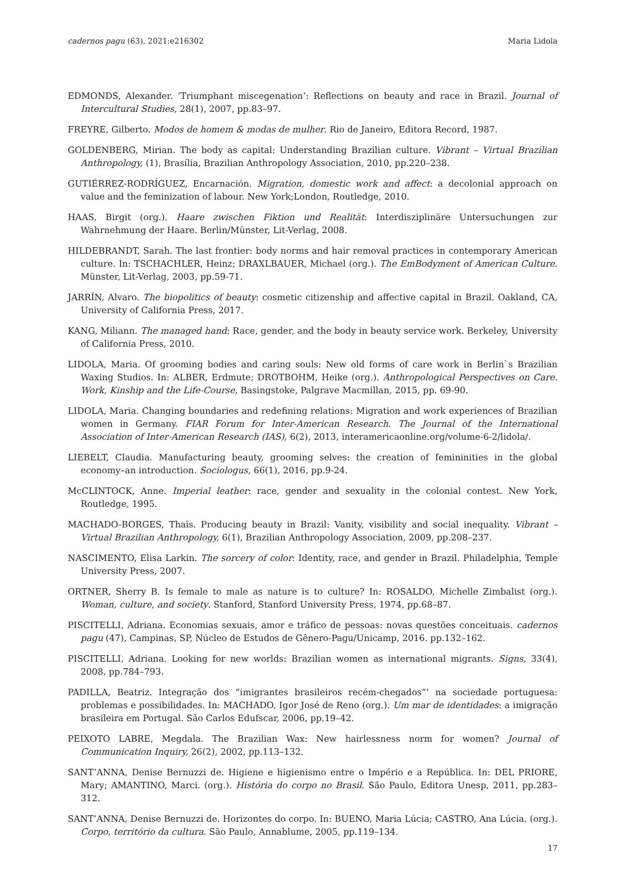cadernos pagu (63), 2021:e216302 Maria Lidola
EDMONDS, Alexander. ‘Triumphant miscegenation’: Reflections on beauty and race in Brazil. Journal of Intercultural Studies, 28(1), 2007, pp.83–97.
FREYRE, Gilberto. Modos de homem & modas de mulher. Rio de Janeiro, Editora Record, 1987.
GOLDENBERG, Mirian. The body as capital: Understanding Brazilian culture. Vibrant – Virtual Brazilian Anthropology, (1), Brasília, Brazilian Anthropology Association, 2010, pp.220–238.
GUTIÉRREZ-RODRÍGUEZ, Encarnación. Migration, domestic work and affect: a decolonial approach on value and the feminization of labour. New York;London, Routledge, 2010.
HAAS, Birgit (org.). Haare zwischen Fiktion und Realität: Interdisziplinäre Untersuchungen zur Wahrnehmung der Haare. Berlin/Münster, Lit-Verlag, 2008.
HILDEBRANDT, Sarah. The last frontier: body norms and hair removal practices in contemporary American culture. In: TSCHACHLER, Heinz; DRAXLBAUER, Michael (org.). The EmBodyment of American Culture. Münster, Lit-Verlag, 2003, pp.59-71.
JARRÍN, Alvaro. The biopolitics of beauty: cosmetic citizenship and affective capital in Brazil. Oakland, CA, University of California Press, 2017.
KANG, Miliann. The managed hand: Race, gender, and the body in beauty service work. Berkeley, University of California Press, 2010.
LIDOLA, Maria. Of grooming bodies and caring souls: New old forms of care work in Berlin`s Brazilian Waxing Studios. In: ALBER, Erdmute; DROTBOHM, Heike (org.). Anthropological Perspectives on Care. Work, Kinship and the Life-Course, Basingstoke, Palgrave Macmillan, 2015, pp. 69-90.
LIDOLA, Maria. Changing boundaries and redefining relations: Migration and work experiences of Brazilian women in Germany. FIAR Forum for Inter-American Research. The Journal of the International Association of Inter-American Research (IAS), 6(2), 2013, interamericaonline.org/volume-6-2/lidola/.
LIEBELT, Claudia. Manufacturing beauty, grooming selves: the creation of femininities in the global economy–an introduction. Sociologus, 66(1), 2016, pp.9-24.
McCLINTOCK, Anne. Imperial leather: race, gender and sexuality in the colonial contest. New York, Routledge, 1995.
MACHADO-BORGES, Thaïs. Producing beauty in Brazil: Vanity, visibility and social inequality. Vibrant – Virtual Brazilian Anthropology, 6(1), Brazilian Anthropology Association, 2009, pp.208–237.
NASCIMENTO, Elisa Larkin. The sorcery of color: Identity, race, and gender in Brazil. Philadelphia, Temple University Press, 2007.
ORTNER, Sherry B. Is female to male as nature is to culture? In: ROSALDO, Michelle Zimbalist (org.). Woman, culture, and society. Stanford, Stanford University Press, 1974, pp.68–87.
PISCITELLI, Adriana. Economias sexuais, amor e tráfico de pessoas: novas questões conceituais. cadernos pagu (47), Campinas, SP, Núcleo de Estudos de Gênero-Pagu/Unicamp, 2016. pp.132–162.
PISCITELLI, Adriana. Looking for new worlds: Brazilian women as international migrants. Signs, 33(4), 2008, pp.784–793.
PADILLA, Beatriz. Integração dos ”imigrantes brasileiros recém-chegados”’ na sociedade portuguesa: problemas e possibilidades. In: MACHADO, Igor José de Reno (org.). Um mar de identidades: a imigração brasileira em Portugal. São Carlos Edufscar, 2006, pp.19–42.
PEIXOTO LABRE, Megdala. The Brazilian Wax: New hairlessness norm for women? Journal of Communication Inquiry, 26(2), 2002, pp.113–132.
SANT’ANNA, Denise Bernuzzi de. Higiene e higienismo entre o Império e a República. In: DEL PRIORE, Mary; AMANTINO, Marci. (org.). História do corpo no Brasil. São Paulo, Editora Unesp, 2011, pp.283–312.
SANT’ANNA, Denise Bernuzzi de. Horizontes do corpo. In: BUENO, Maria Lúcia; CASTRO, Ana Lúcia. (org.). Corpo, território da cultura. São Paulo, Annablume, 2005, pp.119–134.
17